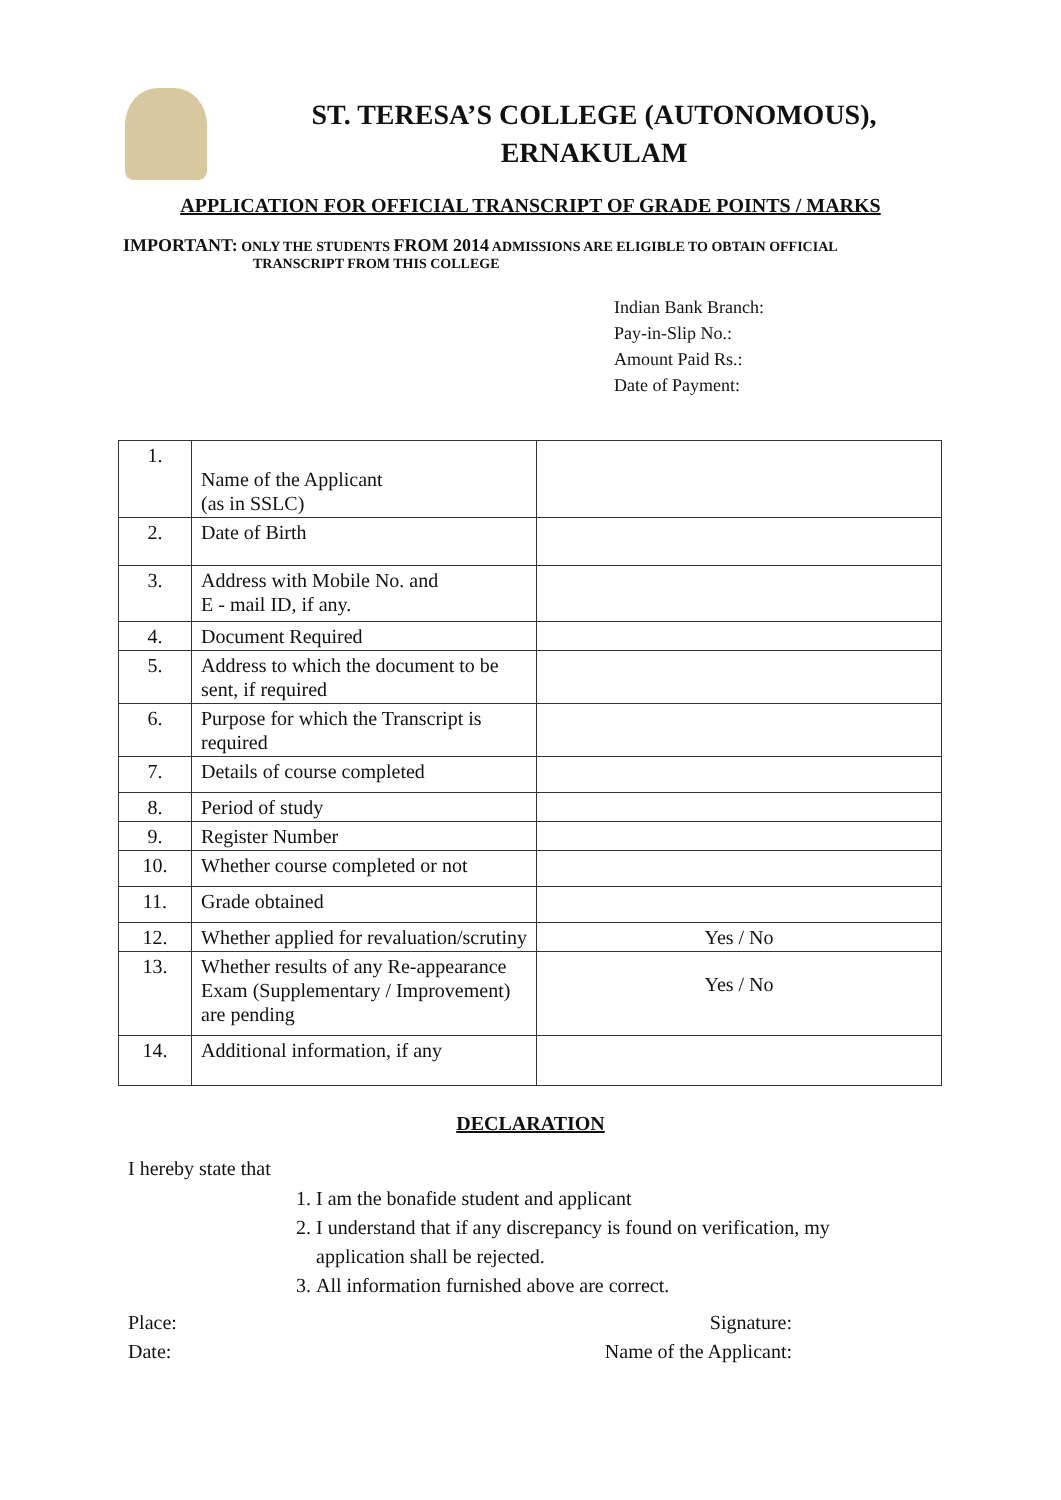ST. TERESA’S COLLEGE (AUTONOMOUS),
ERNAKULAM
APPLICATION FOR OFFICIAL TRANSCRIPT OF GRADE POINTS / MARKS
IMPORTANT: ONLY THE STUDENTS FROM 2014 ADMISSIONS ARE ELIGIBLE TO OBTAIN OFFICIAL
TRANSCRIPT FROM THIS COLLEGE
Indian Bank Branch:
Pay-in-Slip No.:
Amount Paid Rs.:
Date of Payment:
| 1. | Name of the Applicant (as in SSLC) | |
| 2. | Date of Birth | |
| 3. | Address with Mobile No. and E - mail ID, if any. | |
| 4. | Document Required | |
| 5. | Address to which the document to be sent, if required | |
| 6. | Purpose for which the Transcript is required | |
| 7. | Details of course completed | |
| 8. | Period of study | |
| 9. | Register Number | |
| 10. | Whether course completed or not | |
| 11. | Grade obtained | |
| 12. | Whether applied for revaluation/scrutiny | Yes / No |
| 13. | Whether results of any Re-appearance Exam (Supplementary / Improvement) are pending | Yes / No |
| 14. | Additional information, if any | |
DECLARATION
I hereby state that
1. I am the bonafide student and applicant
2. I understand that if any discrepancy is found on verification, my application shall be rejected.
3. All information furnished above are correct.
Place:
Date:
Signature:
Name of the Applicant: